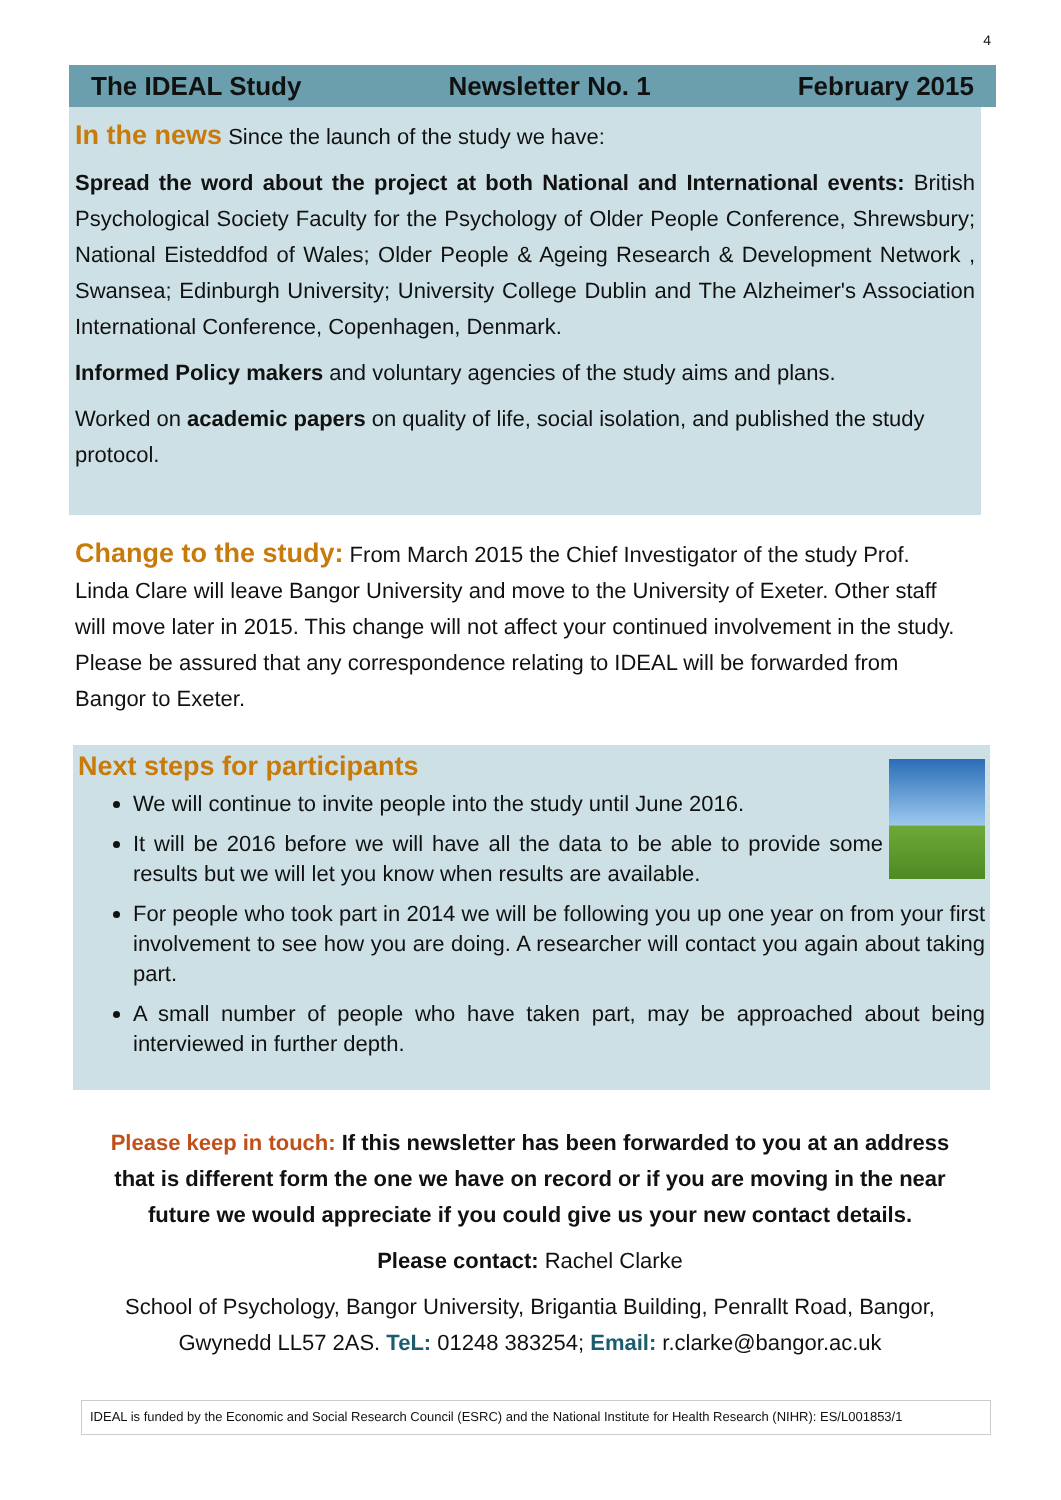4
The IDEAL Study Newsletter No. 1 February 2015
In the news Since the launch of the study we have:
Spread the word about the project at both National and International events: British Psychological Society Faculty for the Psychology of Older People Conference, Shrewsbury; National Eisteddfod of Wales; Older People & Ageing Research & Development Network , Swansea; Edinburgh University; University College Dublin and The Alzheimer's Association International Conference, Copenhagen, Denmark.
Informed Policy makers and voluntary agencies of the study aims and plans.
Worked on academic papers on quality of life, social isolation, and published the study protocol.
Change to the study: From March 2015 the Chief Investigator of the study Prof. Linda Clare will leave Bangor University and move to the University of Exeter. Other staff will move later in 2015. This change will not affect your continued involvement in the study. Please be assured that any correspondence relating to IDEAL will be forwarded from Bangor to Exeter.
Next steps for participants
We will continue to invite people into the study until June 2016.
It will be 2016 before we will have all the data to be able to provide some results but we will let you know when results are available.
For people who took part in 2014 we will be following you up one year on from your first involvement to see how you are doing. A researcher will contact you again about taking part.
A small number of people who have taken part, may be approached about being interviewed in further depth.
Please keep in touch: If this newsletter has been forwarded to you at an address that is different form the one we have on record or if you are moving in the near future we would appreciate if you could give us your new contact details.
Please contact: Rachel Clarke
School of Psychology, Bangor University, Brigantia Building, Penrallt Road, Bangor, Gwynedd LL57 2AS. TeL: 01248 383254; Email: r.clarke@bangor.ac.uk
IDEAL is funded by the Economic and Social Research Council (ESRC) and the National Institute for Health Research (NIHR): ES/L001853/1